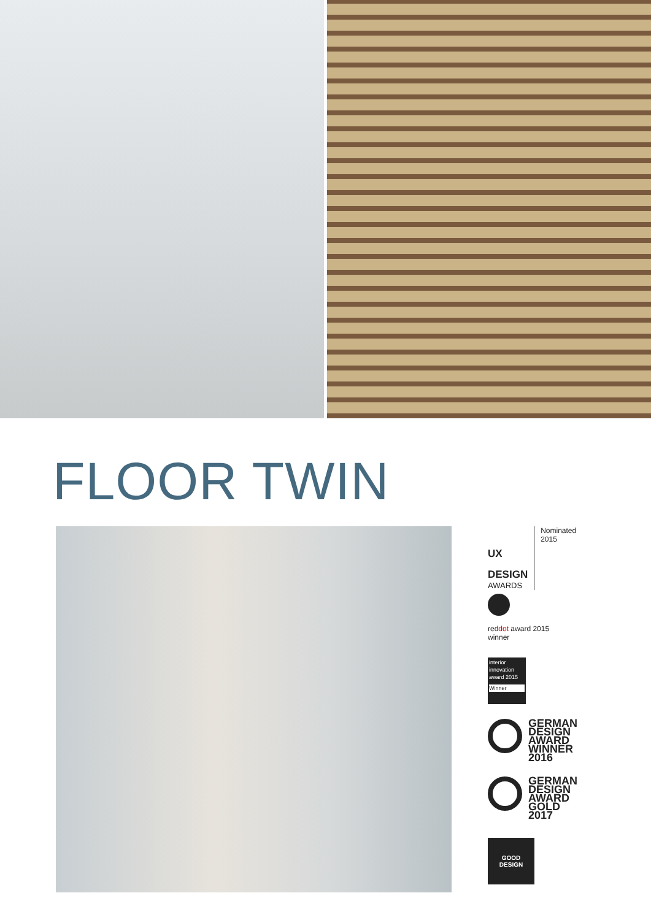FLOOR TWIN
UX
DESIGN
AWARDS
Nominated
2015
reddot award 2015
winner
interior innovation award 2015
Winner
GERMAN
DESIGN
AWARD
WINNER
2016
GERMAN
DESIGN
AWARD
GOLD
2017
GOOD
DESIGN